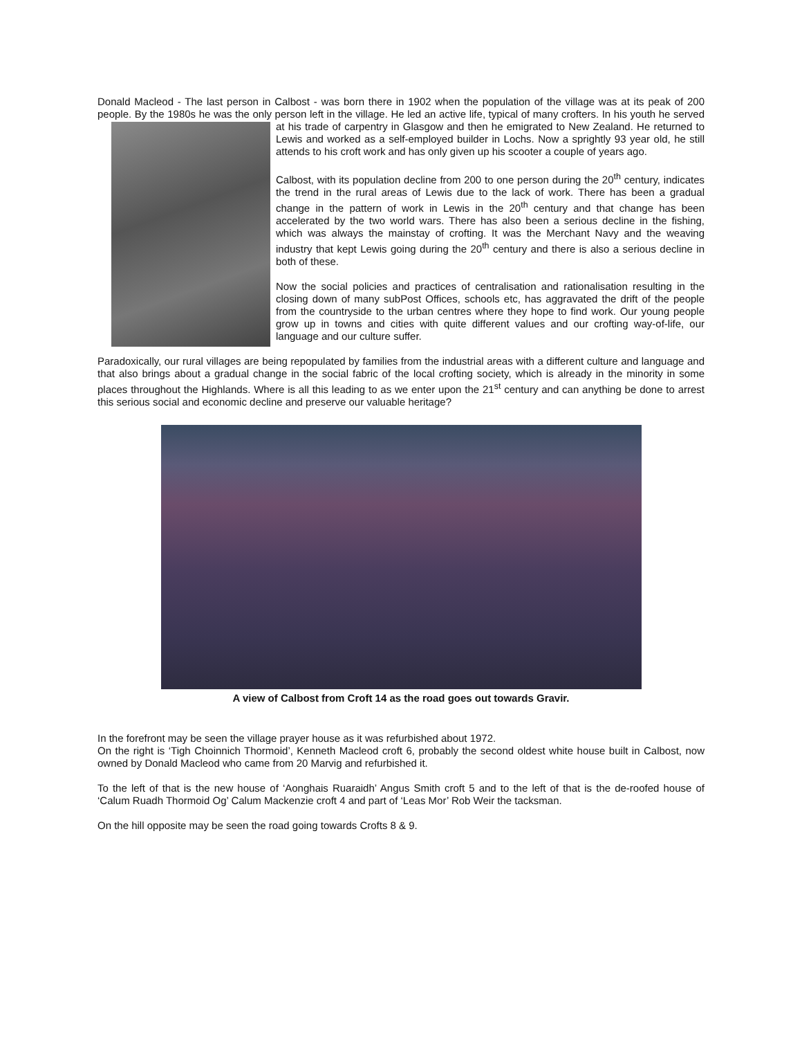Donald Macleod - The last person in Calbost - was born there in 1902 when the population of the village was at its peak of 200 people. By the 1980s he was the only person left in the village. He led an active life, typical of many crofters. In his youth he served at his trade of carpentry in Glasgow and then he emigrated to New Zealand. He returned to Lewis and worked as a self-employed builder in Lochs. Now a sprightly 93 year old, he still attends to his croft work and has only given up his scooter a couple of years ago.
Calbost, with its population decline from 200 to one person during the 20<sup>th</sup> century, indicates the trend in the rural areas of Lewis due to the lack of work. There has been a gradual change in the pattern of work in Lewis in the 20<sup>th</sup> century and that change has been accelerated by the two world wars. There has also been a serious decline in the fishing, which was always the mainstay of crofting. It was the Merchant Navy and the weaving industry that kept Lewis going during the 20<sup>th</sup> century and there is also a serious decline in both of these.
Now the social policies and practices of centralisation and rationalisation resulting in the closing down of many subPost Offices, schools etc, has aggravated the drift of the people from the countryside to the urban centres where they hope to find work. Our young people grow up in towns and cities with quite different values and our crofting way-of-life, our language and our culture suffer.
Paradoxically, our rural villages are being repopulated by families from the industrial areas with a different culture and language and that also brings about a gradual change in the social fabric of the local crofting society, which is already in the minority in some places throughout the Highlands. Where is all this leading to as we enter upon the 21<sup>st</sup> century and can anything be done to arrest this serious social and economic decline and preserve our valuable heritage?
A view of Calbost from Croft 14 as the road goes out towards Gravir.
In the forefront may be seen the village prayer house as it was refurbished about 1972.
On the right is ‘Tigh Choinnich Thormoid’, Kenneth Macleod croft 6, probably the second oldest white house built in Calbost, now owned by Donald Macleod who came from 20 Marvig and refurbished it.
To the left of that is the new house of ‘Aonghais Ruaraidh’ Angus Smith croft 5 and to the left of that is the de-roofed house of ‘Calum Ruadh Thormoid Og’ Calum Mackenzie croft 4 and part of ‘Leas Mor’ Rob Weir the tacksman.
On the hill opposite may be seen the road going towards Crofts 8 & 9.